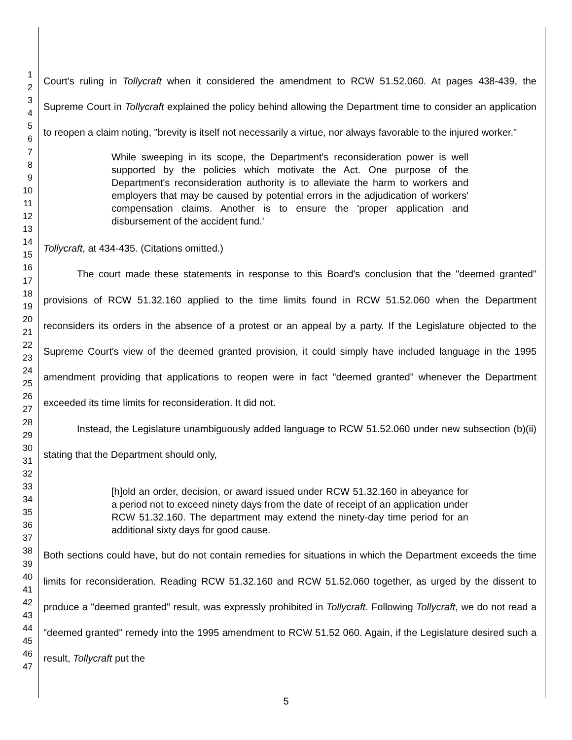1
2
3
4
5
6
7
8
9
10
11
12
13
14
15
16
17
18
19
20
21
22
23
24
25
26
27
28
29
30
31
32
33
34
35
36
37
38
39
40
41
42
43
44
45
46
47
Court's ruling in Tollycraft when it considered the amendment to RCW 51.52.060. At pages 438-439, the Supreme Court in Tollycraft explained the policy behind allowing the Department time to consider an application to reopen a claim noting, "brevity is itself not necessarily a virtue, nor always favorable to the injured worker."
While sweeping in its scope, the Department's reconsideration power is well supported by the policies which motivate the Act. One purpose of the Department's reconsideration authority is to alleviate the harm to workers and employers that may be caused by potential errors in the adjudication of workers' compensation claims. Another is to ensure the 'proper application and disbursement of the accident fund.'
Tollycraft, at 434-435. (Citations omitted.)
The court made these statements in response to this Board's conclusion that the "deemed granted" provisions of RCW 51.32.160 applied to the time limits found in RCW 51.52.060 when the Department reconsiders its orders in the absence of a protest or an appeal by a party. If the Legislature objected to the Supreme Court's view of the deemed granted provision, it could simply have included language in the 1995 amendment providing that applications to reopen were in fact "deemed granted" whenever the Department exceeded its time limits for reconsideration. It did not.
Instead, the Legislature unambiguously added language to RCW 51.52.060 under new subsection (b)(ii) stating that the Department should only,
[h]old an order, decision, or award issued under RCW 51.32.160 in abeyance for a period not to exceed ninety days from the date of receipt of an application under RCW 51.32.160. The department may extend the ninety-day time period for an additional sixty days for good cause.
Both sections could have, but do not contain remedies for situations in which the Department exceeds the time limits for reconsideration. Reading RCW 51.32.160 and RCW 51.52.060 together, as urged by the dissent to produce a "deemed granted" result, was expressly prohibited in Tollycraft. Following Tollycraft, we do not read a "deemed granted" remedy into the 1995 amendment to RCW 51.52 060. Again, if the Legislature desired such a result, Tollycraft put the
5